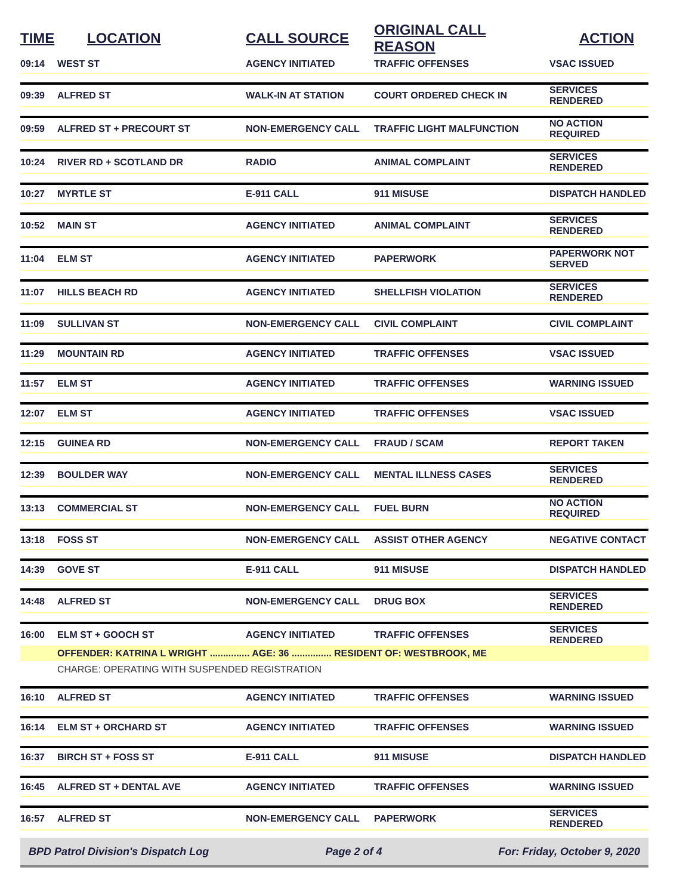| TIME | LOCATION | CALL SOURCE | ORIGINAL CALL REASON | ACTION |
| --- | --- | --- | --- | --- |
| 09:14 | WEST ST | AGENCY INITIATED | TRAFFIC OFFENSES | VSAC ISSUED |
| 09:39 | ALFRED ST | WALK-IN AT STATION | COURT ORDERED CHECK IN | SERVICES RENDERED |
| 09:59 | ALFRED ST + PRECOURT ST | NON-EMERGENCY CALL | TRAFFIC LIGHT MALFUNCTION | NO ACTION REQUIRED |
| 10:24 | RIVER RD + SCOTLAND DR | RADIO | ANIMAL COMPLAINT | SERVICES RENDERED |
| 10:27 | MYRTLE ST | E-911 CALL | 911 MISUSE | DISPATCH HANDLED |
| 10:52 | MAIN ST | AGENCY INITIATED | ANIMAL COMPLAINT | SERVICES RENDERED |
| 11:04 | ELM ST | AGENCY INITIATED | PAPERWORK | PAPERWORK NOT SERVED |
| 11:07 | HILLS BEACH RD | AGENCY INITIATED | SHELLFISH VIOLATION | SERVICES RENDERED |
| 11:09 | SULLIVAN ST | NON-EMERGENCY CALL | CIVIL COMPLAINT | CIVIL COMPLAINT |
| 11:29 | MOUNTAIN RD | AGENCY INITIATED | TRAFFIC OFFENSES | VSAC ISSUED |
| 11:57 | ELM ST | AGENCY INITIATED | TRAFFIC OFFENSES | WARNING ISSUED |
| 12:07 | ELM ST | AGENCY INITIATED | TRAFFIC OFFENSES | VSAC ISSUED |
| 12:15 | GUINEA RD | NON-EMERGENCY CALL | FRAUD / SCAM | REPORT TAKEN |
| 12:39 | BOULDER WAY | NON-EMERGENCY CALL | MENTAL ILLNESS CASES | SERVICES RENDERED |
| 13:13 | COMMERCIAL ST | NON-EMERGENCY CALL | FUEL BURN | NO ACTION REQUIRED |
| 13:18 | FOSS ST | NON-EMERGENCY CALL | ASSIST OTHER AGENCY | NEGATIVE CONTACT |
| 14:39 | GOVE ST | E-911 CALL | 911 MISUSE | DISPATCH HANDLED |
| 14:48 | ALFRED ST | NON-EMERGENCY CALL | DRUG BOX | SERVICES RENDERED |
| 16:00 | ELM ST + GOOCH ST | AGENCY INITIATED | TRAFFIC OFFENSES | SERVICES RENDERED |
| | OFFENDER: KATRINA L WRIGHT ............... AGE: 36 ............... RESIDENT OF: WESTBROOK, ME | | | |
| | CHARGE: OPERATING WITH SUSPENDED REGISTRATION | | | |
| 16:10 | ALFRED ST | AGENCY INITIATED | TRAFFIC OFFENSES | WARNING ISSUED |
| 16:14 | ELM ST + ORCHARD ST | AGENCY INITIATED | TRAFFIC OFFENSES | WARNING ISSUED |
| 16:37 | BIRCH ST + FOSS ST | E-911 CALL | 911 MISUSE | DISPATCH HANDLED |
| 16:45 | ALFRED ST + DENTAL AVE | AGENCY INITIATED | TRAFFIC OFFENSES | WARNING ISSUED |
| 16:57 | ALFRED ST | NON-EMERGENCY CALL | PAPERWORK | SERVICES RENDERED |
BPD Patrol Division's Dispatch Log Page 2 of 4 For: Friday, October 9, 2020